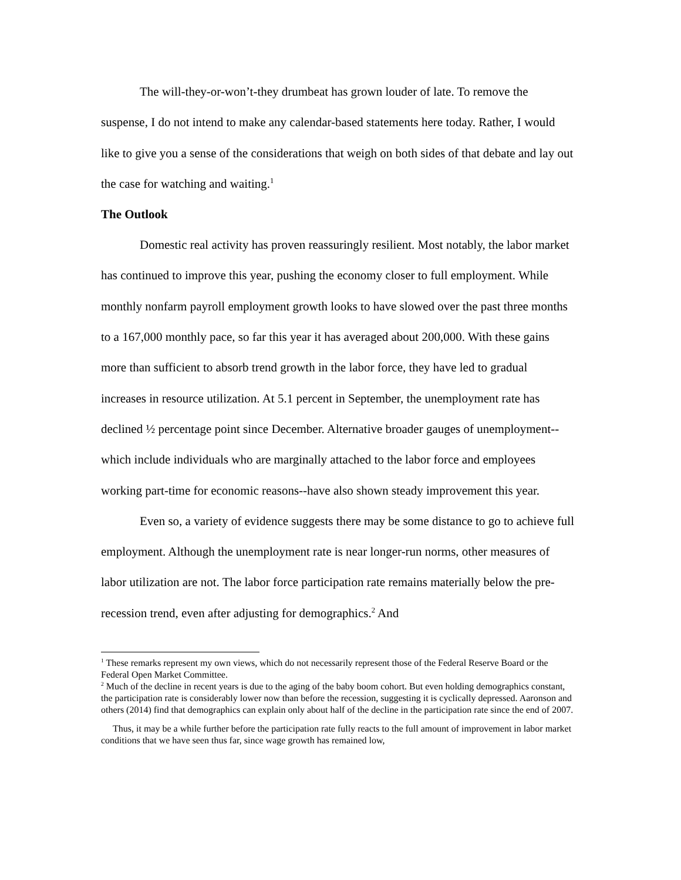The will-they-or-won’t-they drumbeat has grown louder of late. To remove the suspense, I do not intend to make any calendar-based statements here today. Rather, I would like to give you a sense of the considerations that weigh on both sides of that debate and lay out the case for watching and waiting.<sup>1</sup>
The Outlook
Domestic real activity has proven reassuringly resilient. Most notably, the labor market has continued to improve this year, pushing the economy closer to full employment. While monthly nonfarm payroll employment growth looks to have slowed over the past three months to a 167,000 monthly pace, so far this year it has averaged about 200,000. With these gains more than sufficient to absorb trend growth in the labor force, they have led to gradual increases in resource utilization. At 5.1 percent in September, the unemployment rate has declined ½ percentage point since December. Alternative broader gauges of unemployment--which include individuals who are marginally attached to the labor force and employees working part-time for economic reasons--have also shown steady improvement this year.
Even so, a variety of evidence suggests there may be some distance to go to achieve full employment. Although the unemployment rate is near longer-run norms, other measures of labor utilization are not. The labor force participation rate remains materially below the pre-recession trend, even after adjusting for demographics.<sup>2</sup> And
<sup>1</sup> These remarks represent my own views, which do not necessarily represent those of the Federal Reserve Board or the Federal Open Market Committee.
<sup>2</sup> Much of the decline in recent years is due to the aging of the baby boom cohort. But even holding demographics constant, the participation rate is considerably lower now than before the recession, suggesting it is cyclically depressed. Aaronson and others (2014) find that demographics can explain only about half of the decline in the participation rate since the end of 2007.
Thus, it may be a while further before the participation rate fully reacts to the full amount of improvement in labor market conditions that we have seen thus far, since wage growth has remained low,